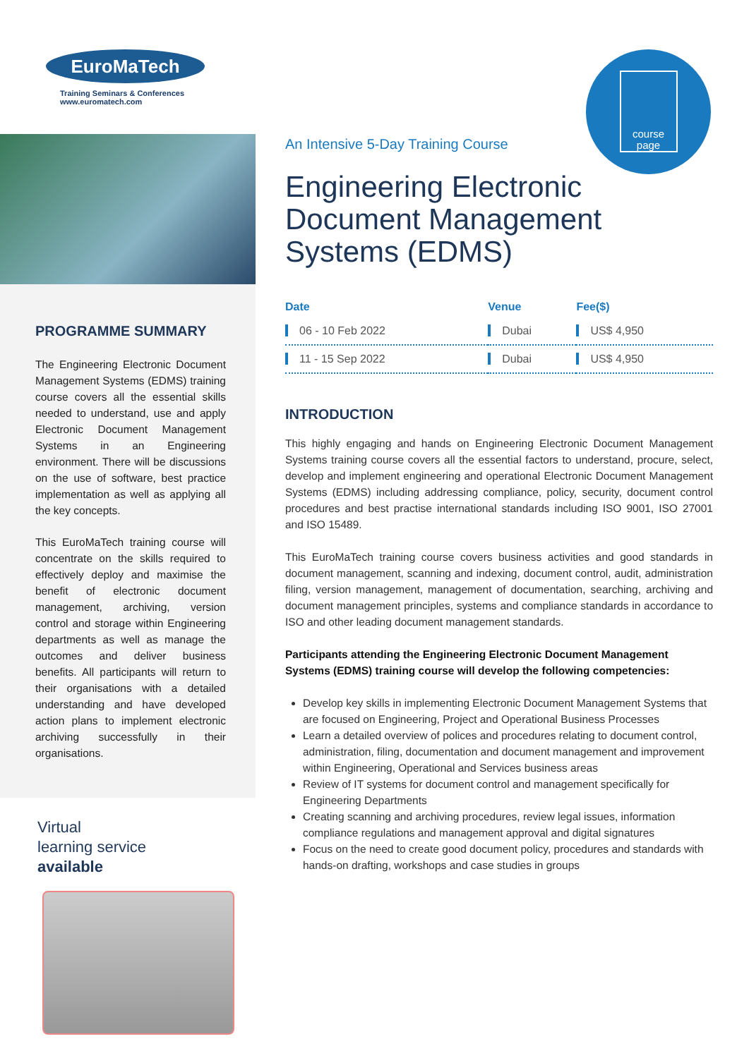course page
EuroMaTech
Training Seminars & Conferences
www.euromatech.com
PROGRAMME SUMMARY
The Engineering Electronic Document Management Systems (EDMS) training course covers all the essential skills needed to understand, use and apply Electronic Document Management Systems in an Engineering environment. There will be discussions on the use of software, best practice implementation as well as applying all the key concepts.
This EuroMaTech training course will concentrate on the skills required to effectively deploy and maximise the benefit of electronic document management, archiving, version control and storage within Engineering departments as well as manage the outcomes and deliver business benefits. All participants will return to their organisations with a detailed understanding and have developed action plans to implement electronic archiving successfully in their organisations.
Virtual
learning service
available
An Intensive 5-Day Training Course
Engineering Electronic Document Management Systems (EDMS)
| Date | Venue | Fee($) |
| --- | --- | --- |
| 06 - 10 Feb 2022 | Dubai | US$ 4,950 |
| 11 - 15 Sep 2022 | Dubai | US$ 4,950 |
INTRODUCTION
This highly engaging and hands on Engineering Electronic Document Management Systems training course covers all the essential factors to understand, procure, select, develop and implement engineering and operational Electronic Document Management Systems (EDMS) including addressing compliance, policy, security, document control procedures and best practise international standards including ISO 9001, ISO 27001 and ISO 15489.
This EuroMaTech training course covers business activities and good standards in document management, scanning and indexing, document control, audit, administration filing, version management, management of documentation, searching, archiving and document management principles, systems and compliance standards in accordance to ISO and other leading document management standards.
Participants attending the Engineering Electronic Document Management Systems (EDMS) training course will develop the following competencies:
Develop key skills in implementing Electronic Document Management Systems that are focused on Engineering, Project and Operational Business Processes
Learn a detailed overview of polices and procedures relating to document control, administration, filing, documentation and document management and improvement within Engineering, Operational and Services business areas
Review of IT systems for document control and management specifically for Engineering Departments
Creating scanning and archiving procedures, review legal issues, information compliance regulations and management approval and digital signatures
Focus on the need to create good document policy, procedures and standards with hands-on drafting, workshops and case studies in groups